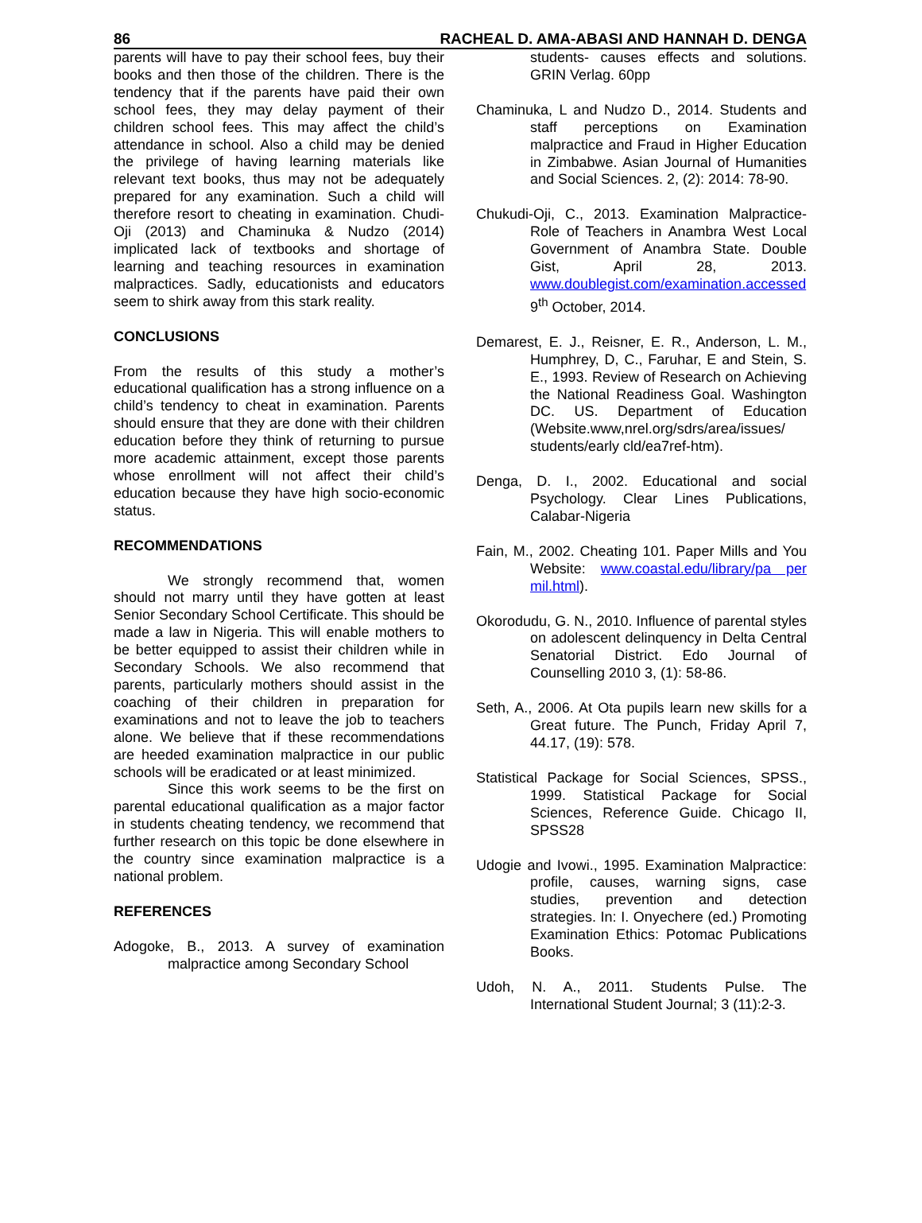86 RACHEAL D. AMA-ABASI AND HANNAH D. DENGA
parents will have to pay their school fees, buy their books and then those of the children. There is the tendency that if the parents have paid their own school fees, they may delay payment of their children school fees. This may affect the child’s attendance in school. Also a child may be denied the privilege of having learning materials like relevant text books, thus may not be adequately prepared for any examination. Such a child will therefore resort to cheating in examination. Chudi-Oji (2013) and Chaminuka & Nudzo (2014) implicated lack of textbooks and shortage of learning and teaching resources in examination malpractices. Sadly, educationists and educators seem to shirk away from this stark reality.
CONCLUSIONS
From the results of this study a mother’s educational qualification has a strong influence on a child’s tendency to cheat in examination. Parents should ensure that they are done with their children education before they think of returning to pursue more academic attainment, except those parents whose enrollment will not affect their child’s education because they have high socio-economic status.
RECOMMENDATIONS
We strongly recommend that, women should not marry until they have gotten at least Senior Secondary School Certificate. This should be made a law in Nigeria. This will enable mothers to be better equipped to assist their children while in Secondary Schools. We also recommend that parents, particularly mothers should assist in the coaching of their children in preparation for examinations and not to leave the job to teachers alone. We believe that if these recommendations are heeded examination malpractice in our public schools will be eradicated or at least minimized.
Since this work seems to be the first on parental educational qualification as a major factor in students cheating tendency, we recommend that further research on this topic be done elsewhere in the country since examination malpractice is a national problem.
REFERENCES
Adogoke, B., 2013. A survey of examination malpractice among Secondary School
students- causes effects and solutions. GRIN Verlag. 60pp
Chaminuka, L and Nudzo D., 2014. Students and staff perceptions on Examination malpractice and Fraud in Higher Education in Zimbabwe. Asian Journal of Humanities and Social Sciences. 2, (2): 2014: 78-90.
Chukudi-Oji, C., 2013. Examination Malpractice-Role of Teachers in Anambra West Local Government of Anambra State. Double Gist, April 28, 2013. www.doublegist.com/examination.accessed 9<sup>th</sup> October, 2014.
Demarest, E. J., Reisner, E. R., Anderson, L. M., Humphrey, D, C., Faruhar, E and Stein, S. E., 1993. Review of Research on Achieving the National Readiness Goal. Washington DC. US. Department of Education (Website.www,nrel.org/sdrs/area/issues/ students/early cld/ea7ref-htm).
Denga, D. I., 2002. Educational and social Psychology. Clear Lines Publications, Calabar-Nigeria
Fain, M., 2002. Cheating 101. Paper Mills and You Website: www.coastal.edu/library/pa per mil.html).
Okorodudu, G. N., 2010. Influence of parental styles on adolescent delinquency in Delta Central Senatorial District. Edo Journal of Counselling 2010 3, (1): 58-86.
Seth, A., 2006. At Ota pupils learn new skills for a Great future. The Punch, Friday April 7, 44.17, (19): 578.
Statistical Package for Social Sciences, SPSS., 1999. Statistical Package for Social Sciences, Reference Guide. Chicago II, SPSS28
Udogie and Ivowi., 1995. Examination Malpractice: profile, causes, warning signs, case studies, prevention and detection strategies. In: I. Onyechere (ed.) Promoting Examination Ethics: Potomac Publications Books.
Udoh, N. A., 2011. Students Pulse. The International Student Journal; 3 (11):2-3.